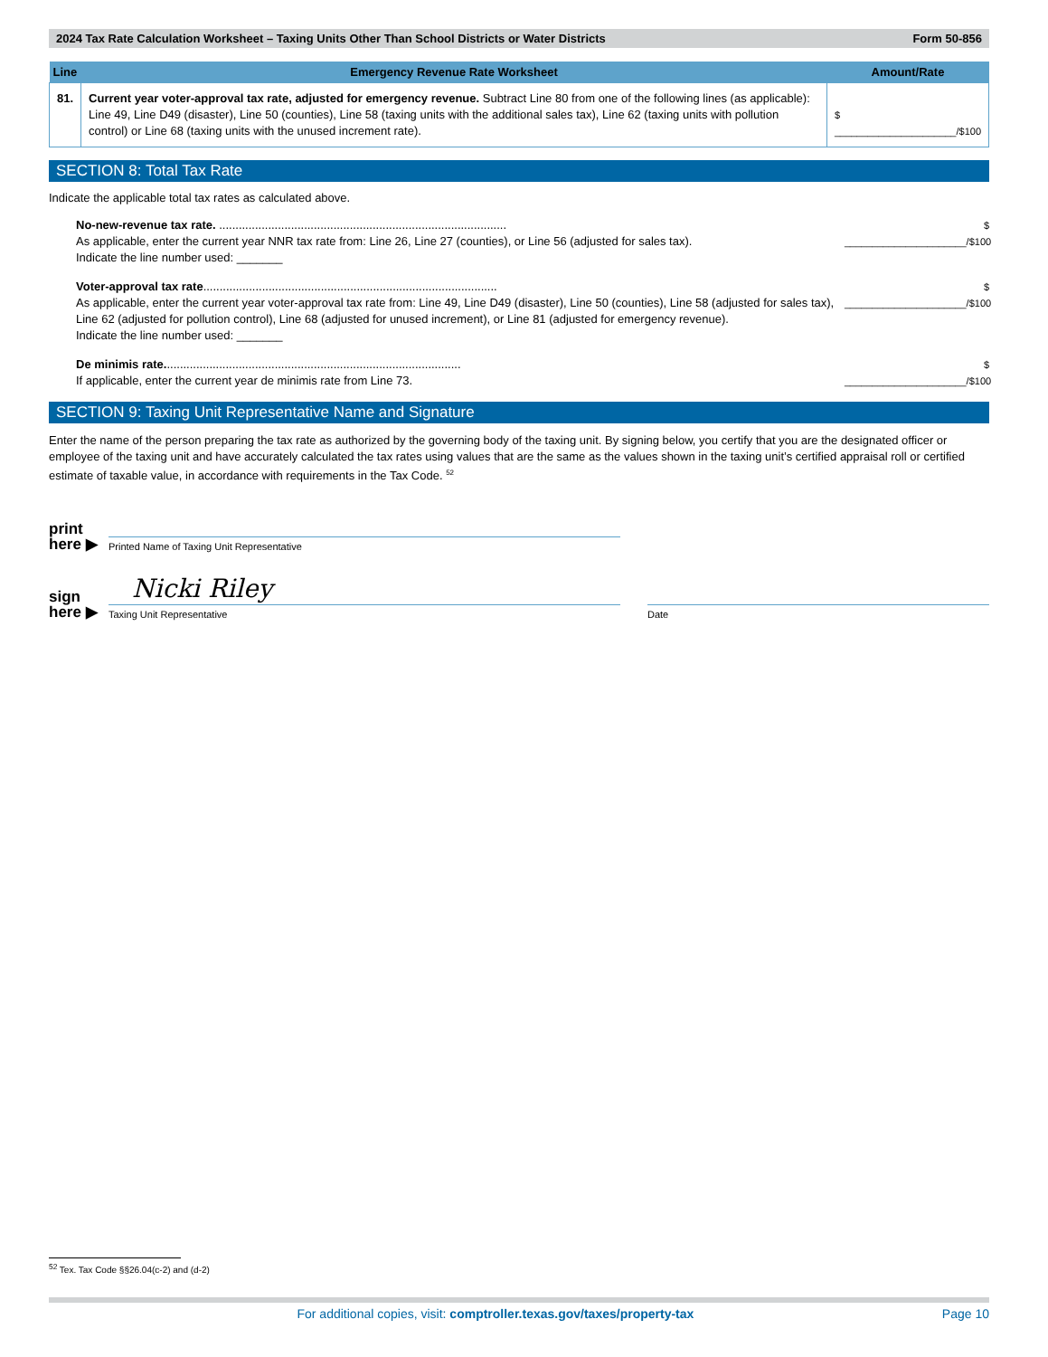2024 Tax Rate Calculation Worksheet – Taxing Units Other Than School Districts or Water Districts Form 50-856
| Line | Emergency Revenue Rate Worksheet | Amount/Rate |
| --- | --- | --- |
| 81. | Current year voter-approval tax rate, adjusted for emergency revenue. Subtract Line 80 from one of the following lines (as applicable): Line 49, Line D49 (disaster), Line 50 (counties), Line 58 (taxing units with the additional sales tax), Line 62 (taxing units with pollution control) or Line 68 (taxing units with the unused increment rate). | $ ______________________/$100 |
SECTION 8: Total Tax Rate
Indicate the applicable total tax rates as calculated above.
No-new-revenue tax rate. ........................................................................................
As applicable, enter the current year NNR tax rate from: Line 26, Line 27 (counties), or Line 56 (adjusted for sales tax).
Indicate the line number used: _______
$ ______________________/$100
Voter-approval tax rate..........................................................................................
As applicable, enter the current year voter-approval tax rate from: Line 49, Line D49 (disaster), Line 50 (counties), Line 58 (adjusted for sales tax), Line 62 (adjusted for pollution control), Line 68 (adjusted for unused increment), or Line 81 (adjusted for emergency revenue).
Indicate the line number used: _______
$ ______________________/$100
De minimis rate...........................................................................................
If applicable, enter the current year de minimis rate from Line 73.
$ ______________________/$100
SECTION 9: Taxing Unit Representative Name and Signature
Enter the name of the person preparing the tax rate as authorized by the governing body of the taxing unit. By signing below, you certify that you are the designated officer or employee of the taxing unit and have accurately calculated the tax rates using values that are the same as the values shown in the taxing unit’s certified appraisal roll or certified estimate of taxable value, in accordance with requirements in the Tax Code. <sup>52</sup>
print here ▶
Printed Name of Taxing Unit Representative
sign here ▶
Nicki Riley
Taxing Unit Representative
Date
<sup>52</sup> Tex. Tax Code §§26.04(c-2) and (d-2)
For additional copies, visit: comptroller.texas.gov/taxes/property-tax Page 10